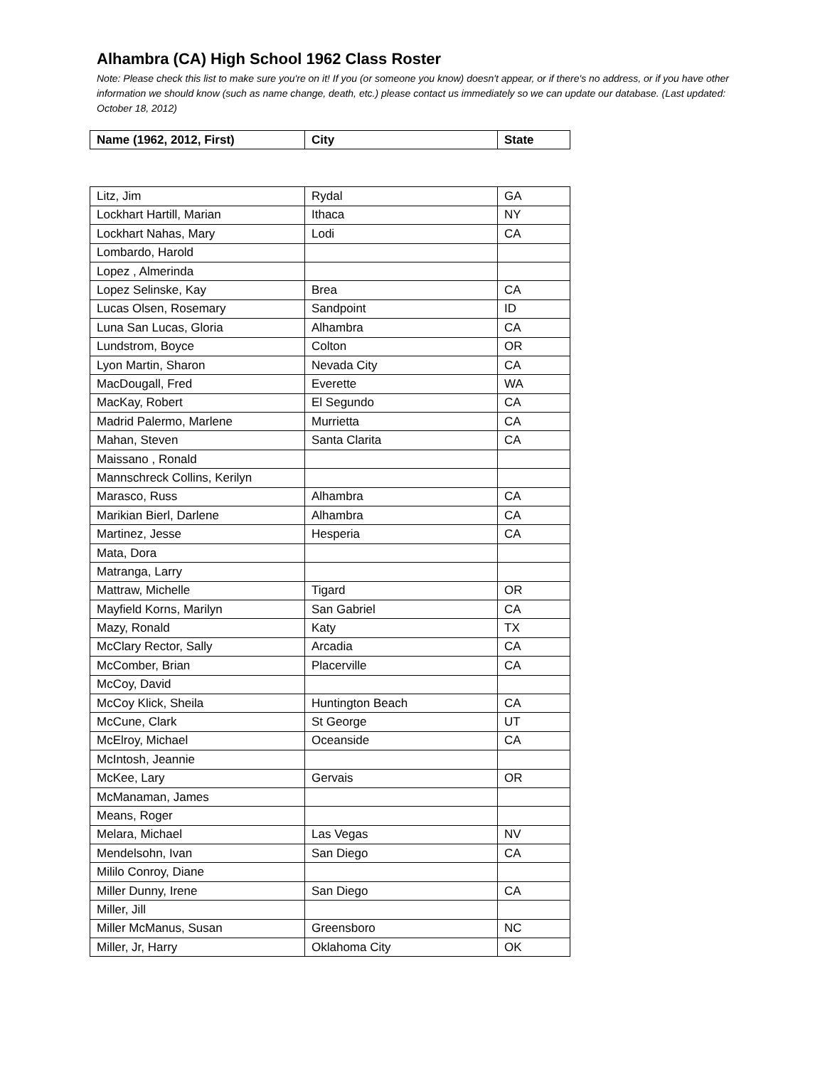Alhambra (CA) High School 1962 Class Roster
Note: Please check this list to make sure you're on it! If you (or someone you know) doesn't appear, or if there's no address, or if you have other information we should know (such as name change, death, etc.) please contact us immediately so we can update our database. (Last updated: October 18, 2012)
| Name (1962, 2012, First) | City | State |
| --- | --- | --- |
| Litz, Jim | Rydal | GA |
| Lockhart Hartill, Marian | Ithaca | NY |
| Lockhart Nahas, Mary | Lodi | CA |
| Lombardo, Harold | | |
| Lopez , Almerinda | | |
| Lopez Selinske, Kay | Brea | CA |
| Lucas Olsen, Rosemary | Sandpoint | ID |
| Luna San Lucas, Gloria | Alhambra | CA |
| Lundstrom, Boyce | Colton | OR |
| Lyon Martin, Sharon | Nevada City | CA |
| MacDougall, Fred | Everette | WA |
| MacKay, Robert | El Segundo | CA |
| Madrid Palermo, Marlene | Murrietta | CA |
| Mahan, Steven | Santa Clarita | CA |
| Maissano , Ronald | | |
| Mannschreck Collins, Kerilyn | | |
| Marasco, Russ | Alhambra | CA |
| Marikian Bierl, Darlene | Alhambra | CA |
| Martinez, Jesse | Hesperia | CA |
| Mata, Dora | | |
| Matranga, Larry | | |
| Mattraw, Michelle | Tigard | OR |
| Mayfield Korns, Marilyn | San Gabriel | CA |
| Mazy, Ronald | Katy | TX |
| McClary Rector, Sally | Arcadia | CA |
| McComber, Brian | Placerville | CA |
| McCoy, David | | |
| McCoy Klick, Sheila | Huntington Beach | CA |
| McCune, Clark | St George | UT |
| McElroy, Michael | Oceanside | CA |
| McIntosh, Jeannie | | |
| McKee, Lary | Gervais | OR |
| McManaman, James | | |
| Means, Roger | | |
| Melara, Michael | Las Vegas | NV |
| Mendelsohn, Ivan | San Diego | CA |
| Mililo Conroy, Diane | | |
| Miller Dunny, Irene | San Diego | CA |
| Miller, Jill | | |
| Miller McManus, Susan | Greensboro | NC |
| Miller, Jr, Harry | Oklahoma City | OK |